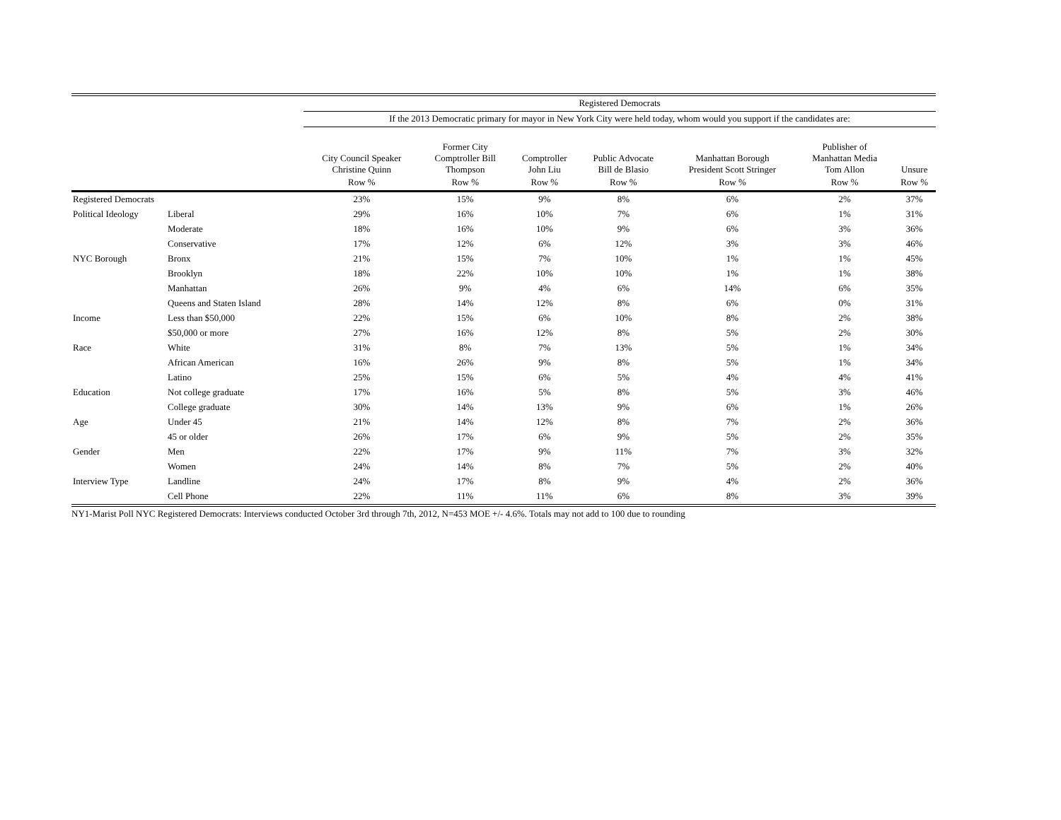| | | Registered Democrats | | | | | | |
| --- | --- | --- | --- | --- | --- | --- | --- | --- |
| | | If the 2013 Democratic primary for mayor in New York City were held today, whom would you support if the candidates are: | | | | | | |
| | | City Council Speaker Christine Quinn | Former City Comptroller Bill Thompson | Comptroller John Liu | Public Advocate Bill de Blasio | Manhattan Borough President Scott Stringer | Publisher of Manhattan Media Tom Allon | Unsure |
| | | Row % | Row % | Row % | Row % | Row % | Row % | Row % |
| Registered Democrats | | 23% | 15% | 9% | 8% | 6% | 2% | 37% |
| Political Ideology | Liberal | 29% | 16% | 10% | 7% | 6% | 1% | 31% |
| | Moderate | 18% | 16% | 10% | 9% | 6% | 3% | 36% |
| | Conservative | 17% | 12% | 6% | 12% | 3% | 3% | 46% |
| NYC Borough | Bronx | 21% | 15% | 7% | 10% | 1% | 1% | 45% |
| | Brooklyn | 18% | 22% | 10% | 10% | 1% | 1% | 38% |
| | Manhattan | 26% | 9% | 4% | 6% | 14% | 6% | 35% |
| | Queens and Staten Island | 28% | 14% | 12% | 8% | 6% | 0% | 31% |
| Income | Less than $50,000 | 22% | 15% | 6% | 10% | 8% | 2% | 38% |
| | $50,000 or more | 27% | 16% | 12% | 8% | 5% | 2% | 30% |
| Race | White | 31% | 8% | 7% | 13% | 5% | 1% | 34% |
| | African American | 16% | 26% | 9% | 8% | 5% | 1% | 34% |
| | Latino | 25% | 15% | 6% | 5% | 4% | 4% | 41% |
| Education | Not college graduate | 17% | 16% | 5% | 8% | 5% | 3% | 46% |
| | College graduate | 30% | 14% | 13% | 9% | 6% | 1% | 26% |
| Age | Under 45 | 21% | 14% | 12% | 8% | 7% | 2% | 36% |
| | 45 or older | 26% | 17% | 6% | 9% | 5% | 2% | 35% |
| Gender | Men | 22% | 17% | 9% | 11% | 7% | 3% | 32% |
| | Women | 24% | 14% | 8% | 7% | 5% | 2% | 40% |
| Interview Type | Landline | 24% | 17% | 8% | 9% | 4% | 2% | 36% |
| | Cell Phone | 22% | 11% | 11% | 6% | 8% | 3% | 39% |
NY1-Marist Poll NYC Registered Democrats: Interviews conducted October 3rd through 7th, 2012, N=453 MOE +/- 4.6%. Totals may not add to 100 due to rounding